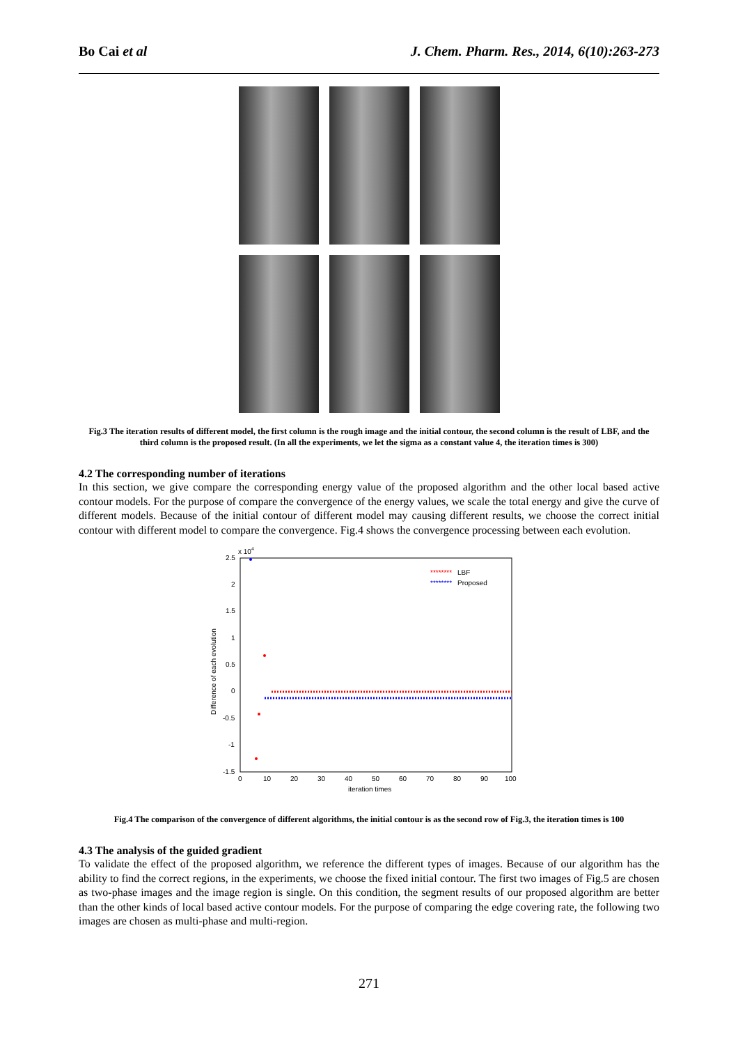Bo Cai et al J. Chem. Pharm. Res., 2014, 6(10):263-273
Fig.3 The iteration results of different model, the first column is the rough image and the initial contour, the second column is the result of LBF, and the third column is the proposed result. (In all the experiments, we let the sigma as a constant value 4, the iteration times is 300)
4.2 The corresponding number of iterations
In this section, we give compare the corresponding energy value of the proposed algorithm and the other local based active contour models. For the purpose of compare the convergence of the energy values, we scale the total energy and give the curve of different models. Because of the initial contour of different model may causing different results, we choose the correct initial contour with different model to compare the convergence. Fig.4 shows the convergence processing between each evolution.
x 104
2.5
2
1.5
1
0.5
0
-0.5
-1
-1.5
0
10
20
30
40
50
60
70
80
90
100
iteration times
Difference of each evolution
********
LBF
********
Proposed
Fig.4 The comparison of the convergence of different algorithms, the initial contour is as the second row of Fig.3, the iteration times is 100
4.3 The analysis of the guided gradient
To validate the effect of the proposed algorithm, we reference the different types of images. Because of our algorithm has the ability to find the correct regions, in the experiments, we choose the fixed initial contour. The first two images of Fig.5 are chosen as two-phase images and the image region is single. On this condition, the segment results of our proposed algorithm are better than the other kinds of local based active contour models. For the purpose of comparing the edge covering rate, the following two images are chosen as multi-phase and multi-region.
271